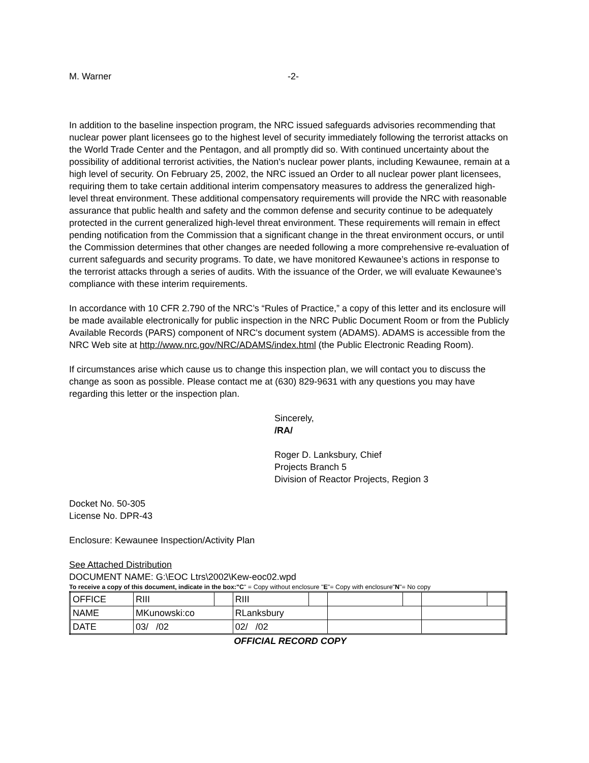M. Warner -2-
In addition to the baseline inspection program, the NRC issued safeguards advisories recommending that nuclear power plant licensees go to the highest level of security immediately following the terrorist attacks on the World Trade Center and the Pentagon, and all promptly did so. With continued uncertainty about the possibility of additional terrorist activities, the Nation's nuclear power plants, including Kewaunee, remain at a high level of security. On February 25, 2002, the NRC issued an Order to all nuclear power plant licensees, requiring them to take certain additional interim compensatory measures to address the generalized high-level threat environment. These additional compensatory requirements will provide the NRC with reasonable assurance that public health and safety and the common defense and security continue to be adequately protected in the current generalized high-level threat environment. These requirements will remain in effect pending notification from the Commission that a significant change in the threat environment occurs, or until the Commission determines that other changes are needed following a more comprehensive re-evaluation of current safeguards and security programs. To date, we have monitored Kewaunee’s actions in response to the terrorist attacks through a series of audits. With the issuance of the Order, we will evaluate Kewaunee’s compliance with these interim requirements.
In accordance with 10 CFR 2.790 of the NRC’s “Rules of Practice,” a copy of this letter and its enclosure will be made available electronically for public inspection in the NRC Public Document Room or from the Publicly Available Records (PARS) component of NRC's document system (ADAMS). ADAMS is accessible from the NRC Web site at http://www.nrc.gov/NRC/ADAMS/index.html (the Public Electronic Reading Room).
If circumstances arise which cause us to change this inspection plan, we will contact you to discuss the change as soon as possible. Please contact me at (630) 829-9631 with any questions you may have regarding this letter or the inspection plan.
Sincerely,
/RA/
Roger D. Lanksbury, Chief
Projects Branch 5
Division of Reactor Projects, Region 3
Docket No. 50-305
License No. DPR-43
Enclosure: Kewaunee Inspection/Activity Plan
See Attached Distribution
DOCUMENT NAME: G:\EOC Ltrs\2002\Kew-eoc02.wpd
To receive a copy of this document, indicate in the box:"C" = Copy without enclosure "E"= Copy with enclosure"N"= No copy
| OFFICE | RIII | | RIII | | | | | |
| NAME | MKunowski:co | | RLanksbury | | | | | |
| DATE | 03/ /02 | | 02/ /02 | | | | | |
OFFICIAL RECORD COPY